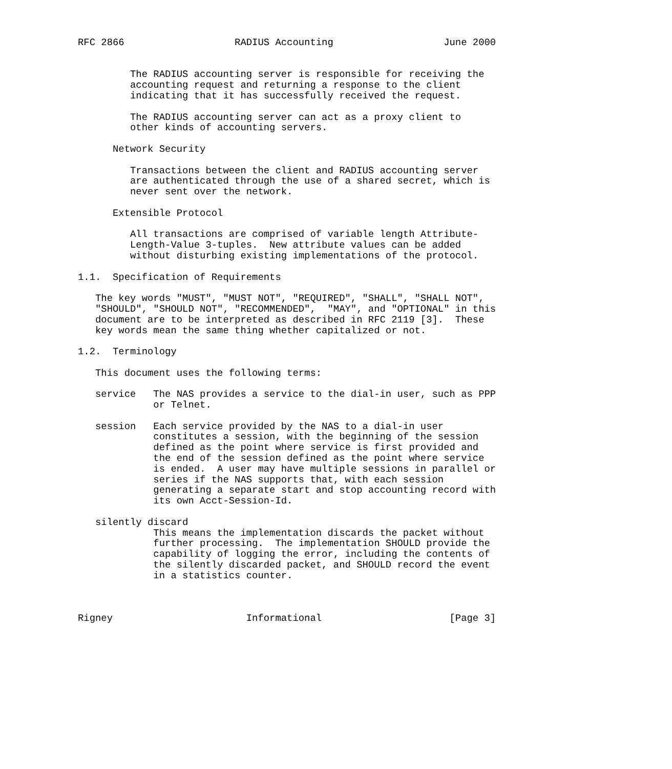RFC 2866                   RADIUS Accounting                   June 2000


         The RADIUS accounting server is responsible for receiving the
         accounting request and returning a response to the client
         indicating that it has successfully received the request.

         The RADIUS accounting server can act as a proxy client to
         other kinds of accounting servers.

      Network Security

         Transactions between the client and RADIUS accounting server
         are authenticated through the use of a shared secret, which is
         never sent over the network.

      Extensible Protocol

         All transactions are comprised of variable length Attribute-
         Length-Value 3-tuples.  New attribute values can be added
         without disturbing existing implementations of the protocol.

1.1.  Specification of Requirements

   The key words "MUST", "MUST NOT", "REQUIRED", "SHALL", "SHALL NOT",
   "SHOULD", "SHOULD NOT", "RECOMMENDED",  "MAY", and "OPTIONAL" in this
   document are to be interpreted as described in RFC 2119 [3].  These
   key words mean the same thing whether capitalized or not.

1.2.  Terminology

   This document uses the following terms:

   service   The NAS provides a service to the dial-in user, such as PPP
             or Telnet.

   session   Each service provided by the NAS to a dial-in user
             constitutes a session, with the beginning of the session
             defined as the point where service is first provided and
             the end of the session defined as the point where service
             is ended.  A user may have multiple sessions in parallel or
             series if the NAS supports that, with each session
             generating a separate start and stop accounting record with
             its own Acct-Session-Id.

   silently discard
             This means the implementation discards the packet without
             further processing.  The implementation SHOULD provide the
             capability of logging the error, including the contents of
             the silently discarded packet, and SHOULD record the event
             in a statistics counter.



Rigney                       Informational                      [Page 3]